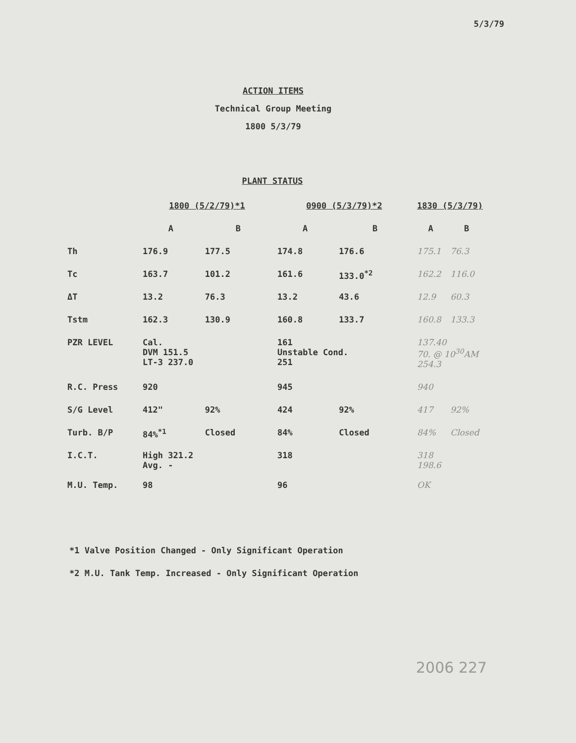5/3/79
ACTION ITEMS
Technical Group Meeting
1800 5/3/79
PLANT STATUS
| | 1800 (5/2/79)*1 | | 0900 (5/3/79)*2 | | 1830 (5/3/79) | |
| | A | B | A | B | A | B |
| Th | 176.9 | 177.5 | 174.8 | 176.6 | 175.1 | 76.3 |
| Tc | 163.7 | 101.2 | 161.6 | 133.0<sup>*2</sup> | 162.2 | 116.0 |
| ΔT | 13.2 | 76.3 | 13.2 | 43.6 | 12.9 | 60.3 |
| Tstm | 162.3 | 130.9 | 160.8 | 133.7 | 160.8 | 133.3 |
| PZR LEVEL | Cal. DVM 151.5 LT-3 237.0 | | 161 Unstable Cond. 251 | | 137.40 70. @ 10<sup>30</sup>AM 254.3 | |
| R.C. Press | 920 | | 945 | | 940 | |
| S/G Level | 412" | 92% | 424 | 92% | 417 | 92% |
| Turb. B/P | 84%<sup>*1</sup> | Closed | 84% | Closed | 84% | Closed |
| I.C.T. | High 321.2 Avg. - | | 318 | | 318 198.6 | |
| M.U. Temp. | 98 | | 96 | | OK | |
*1 Valve Position Changed - Only Significant Operation
*2 M.U. Tank Temp. Increased - Only Significant Operation
2006 227